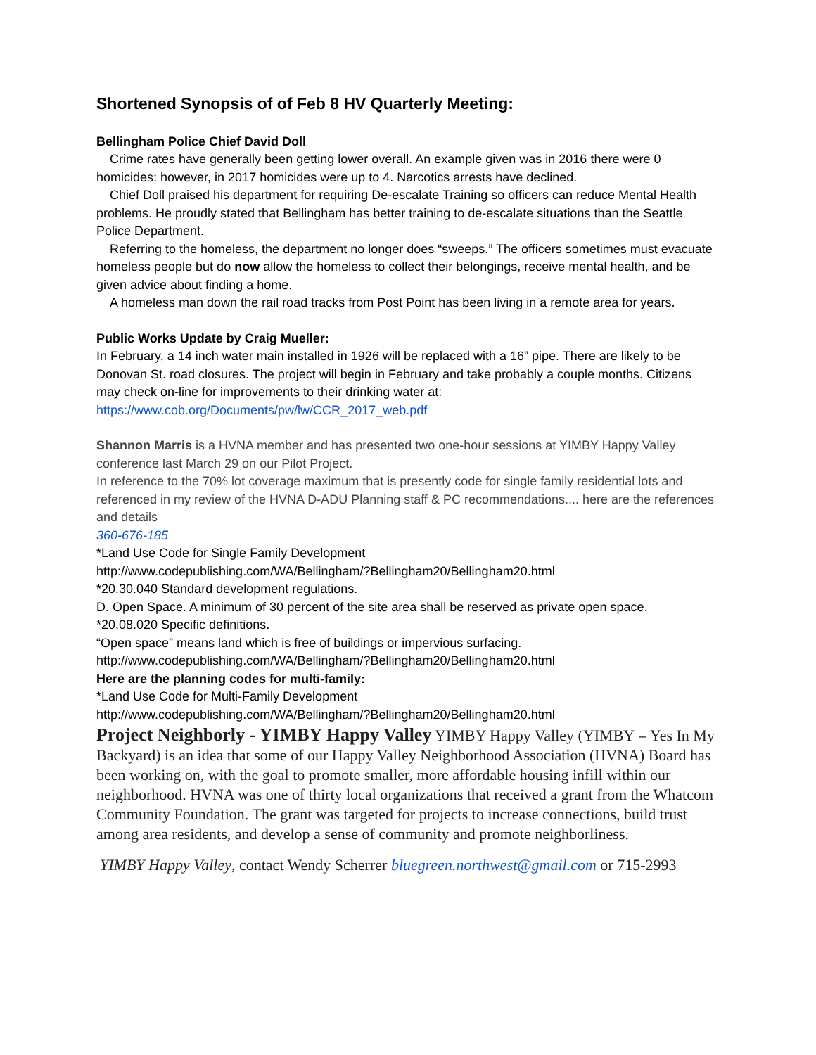Shortened Synopsis of of Feb 8 HV Quarterly Meeting:
Bellingham Police Chief David Doll
Crime rates have generally been getting lower overall. An example given was in 2016 there were 0 homicides; however, in 2017 homicides were up to 4. Narcotics arrests have declined.
Chief Doll praised his department for requiring De-escalate Training so officers can reduce Mental Health problems. He proudly stated that Bellingham has better training to de-escalate situations than the Seattle Police Department.
Referring to the homeless, the department no longer does “sweeps.” The officers sometimes must evacuate homeless people but do now allow the homeless to collect their belongings, receive mental health, and be given advice about finding a home.
A homeless man down the rail road tracks from Post Point has been living in a remote area for years.
Public Works Update by Craig Mueller:
In February, a 14 inch water main installed in 1926 will be replaced with a 16” pipe. There are likely to be Donovan St. road closures. The project will begin in February and take probably a couple months. Citizens may check on-line for improvements to their drinking water at:
https://www.cob.org/Documents/pw/lw/CCR_2017_web.pdf
Shannon Marris is a HVNA member and has presented two one-hour sessions at YIMBY Happy Valley conference last March 29 on our Pilot Project.
In reference to the 70% lot coverage maximum that is presently code for single family residential lots and referenced in my review of the HVNA D-ADU Planning staff & PC recommendations.... here are the references and details
360-676-185
*Land Use Code for Single Family Development
http://www.codepublishing.com/WA/Bellingham/?Bellingham20/Bellingham20.html
*20.30.040 Standard development regulations.
D. Open Space. A minimum of 30 percent of the site area shall be reserved as private open space.
*20.08.020 Specific definitions.
“Open space” means land which is free of buildings or impervious surfacing.
http://www.codepublishing.com/WA/Bellingham/?Bellingham20/Bellingham20.html
Here are the planning codes for multi-family:
*Land Use Code for Multi-Family Development
http://www.codepublishing.com/WA/Bellingham/?Bellingham20/Bellingham20.html
Project Neighborly - YIMBY Happy Valley YIMBY Happy Valley (YIMBY = Yes In My Backyard) is an idea that some of our Happy Valley Neighborhood Association (HVNA) Board has been working on, with the goal to promote smaller, more affordable housing infill within our neighborhood. HVNA was one of thirty local organizations that received a grant from the Whatcom Community Foundation. The grant was targeted for projects to increase connections, build trust among area residents, and develop a sense of community and promote neighborliness.
YIMBY Happy Valley, contact Wendy Scherrer bluegreen.northwest@gmail.com or 715-2993